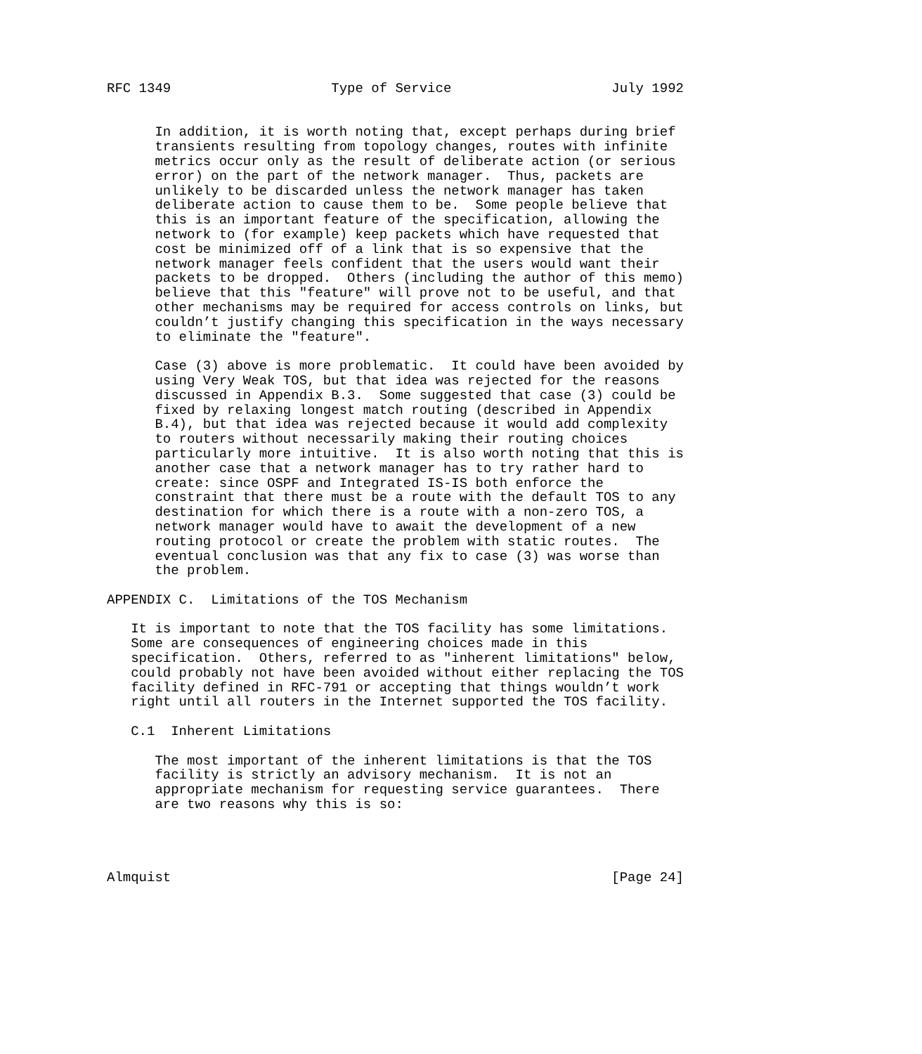RFC 1349                    Type of Service                    July 1992


      In addition, it is worth noting that, except perhaps during brief
      transients resulting from topology changes, routes with infinite
      metrics occur only as the result of deliberate action (or serious
      error) on the part of the network manager.  Thus, packets are
      unlikely to be discarded unless the network manager has taken
      deliberate action to cause them to be.  Some people believe that
      this is an important feature of the specification, allowing the
      network to (for example) keep packets which have requested that
      cost be minimized off of a link that is so expensive that the
      network manager feels confident that the users would want their
      packets to be dropped.  Others (including the author of this memo)
      believe that this "feature" will prove not to be useful, and that
      other mechanisms may be required for access controls on links, but
      couldn’t justify changing this specification in the ways necessary
      to eliminate the "feature".

      Case (3) above is more problematic.  It could have been avoided by
      using Very Weak TOS, but that idea was rejected for the reasons
      discussed in Appendix B.3.  Some suggested that case (3) could be
      fixed by relaxing longest match routing (described in Appendix
      B.4), but that idea was rejected because it would add complexity
      to routers without necessarily making their routing choices
      particularly more intuitive.  It is also worth noting that this is
      another case that a network manager has to try rather hard to
      create: since OSPF and Integrated IS-IS both enforce the
      constraint that there must be a route with the default TOS to any
      destination for which there is a route with a non-zero TOS, a
      network manager would have to await the development of a new
      routing protocol or create the problem with static routes.  The
      eventual conclusion was that any fix to case (3) was worse than
      the problem.

APPENDIX C.  Limitations of the TOS Mechanism

   It is important to note that the TOS facility has some limitations.
   Some are consequences of engineering choices made in this
   specification.  Others, referred to as "inherent limitations" below,
   could probably not have been avoided without either replacing the TOS
   facility defined in RFC-791 or accepting that things wouldn’t work
   right until all routers in the Internet supported the TOS facility.

   C.1  Inherent Limitations

      The most important of the inherent limitations is that the TOS
      facility is strictly an advisory mechanism.  It is not an
      appropriate mechanism for requesting service guarantees.  There
      are two reasons why this is so:




Almquist                                                       [Page 24]